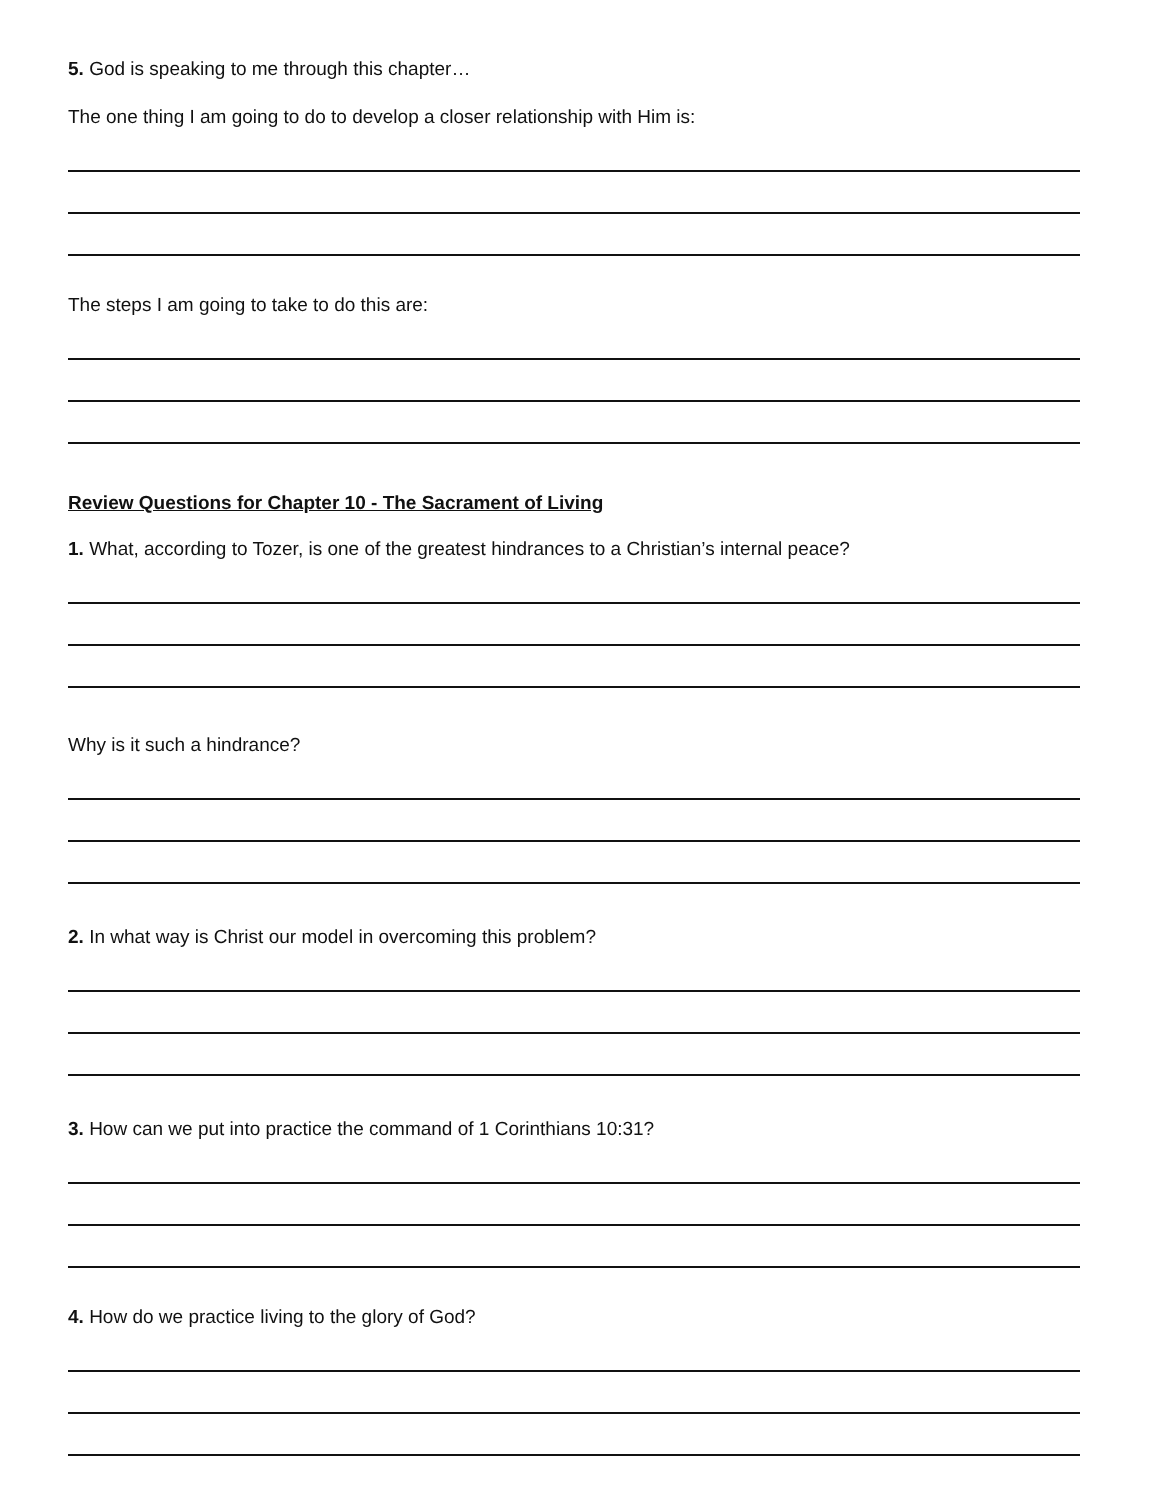5. God is speaking to me through this chapter…
The one thing I am going to do to develop a closer relationship with Him is:
The steps I am going to take to do this are:
Review Questions for Chapter 10 - The Sacrament of Living
1. What, according to Tozer, is one of the greatest hindrances to a Christian’s internal peace?
Why is it such a hindrance?
2. In what way is Christ our model in overcoming this problem?
3. How can we put into practice the command of 1 Corinthians 10:31?
4. How do we practice living to the glory of God?